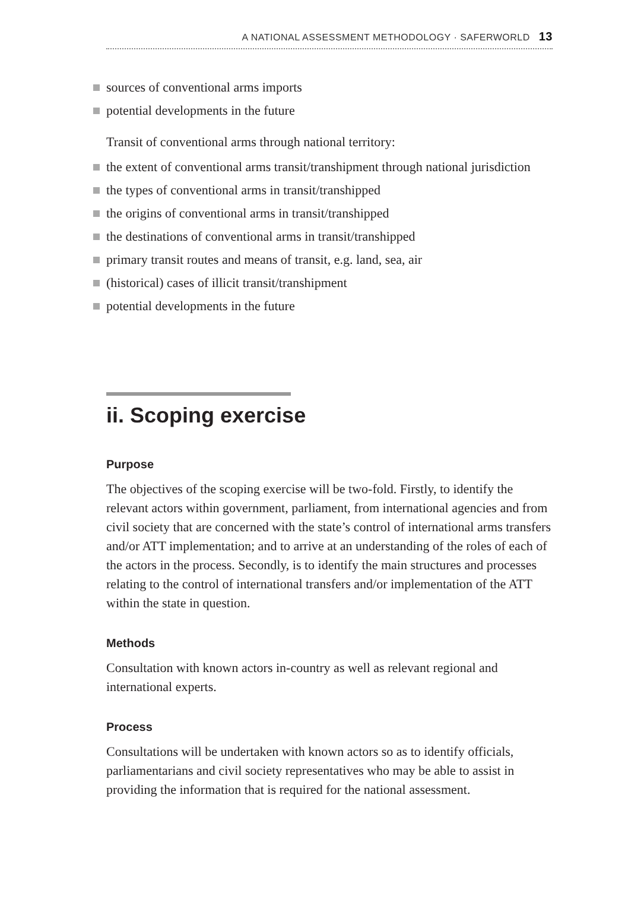A NATIONAL ASSESSMENT METHODOLOGY · SAFERWORLD 13
sources of conventional arms imports
potential developments in the future
Transit of conventional arms through national territory:
the extent of conventional arms transit/transhipment through national jurisdiction
the types of conventional arms in transit/transhipped
the origins of conventional arms in transit/transhipped
the destinations of conventional arms in transit/transhipped
primary transit routes and means of transit, e.g. land, sea, air
(historical) cases of illicit transit/transhipment
potential developments in the future
ii. Scoping exercise
Purpose
The objectives of the scoping exercise will be two-fold. Firstly, to identify the relevant actors within government, parliament, from international agencies and from civil society that are concerned with the state’s control of international arms transfers and/or ATT implementation; and to arrive at an understanding of the roles of each of the actors in the process. Secondly, is to identify the main structures and processes relating to the control of international transfers and/or implementation of the ATT within the state in question.
Methods
Consultation with known actors in-country as well as relevant regional and international experts.
Process
Consultations will be undertaken with known actors so as to identify officials, parliamentarians and civil society representatives who may be able to assist in providing the information that is required for the national assessment.